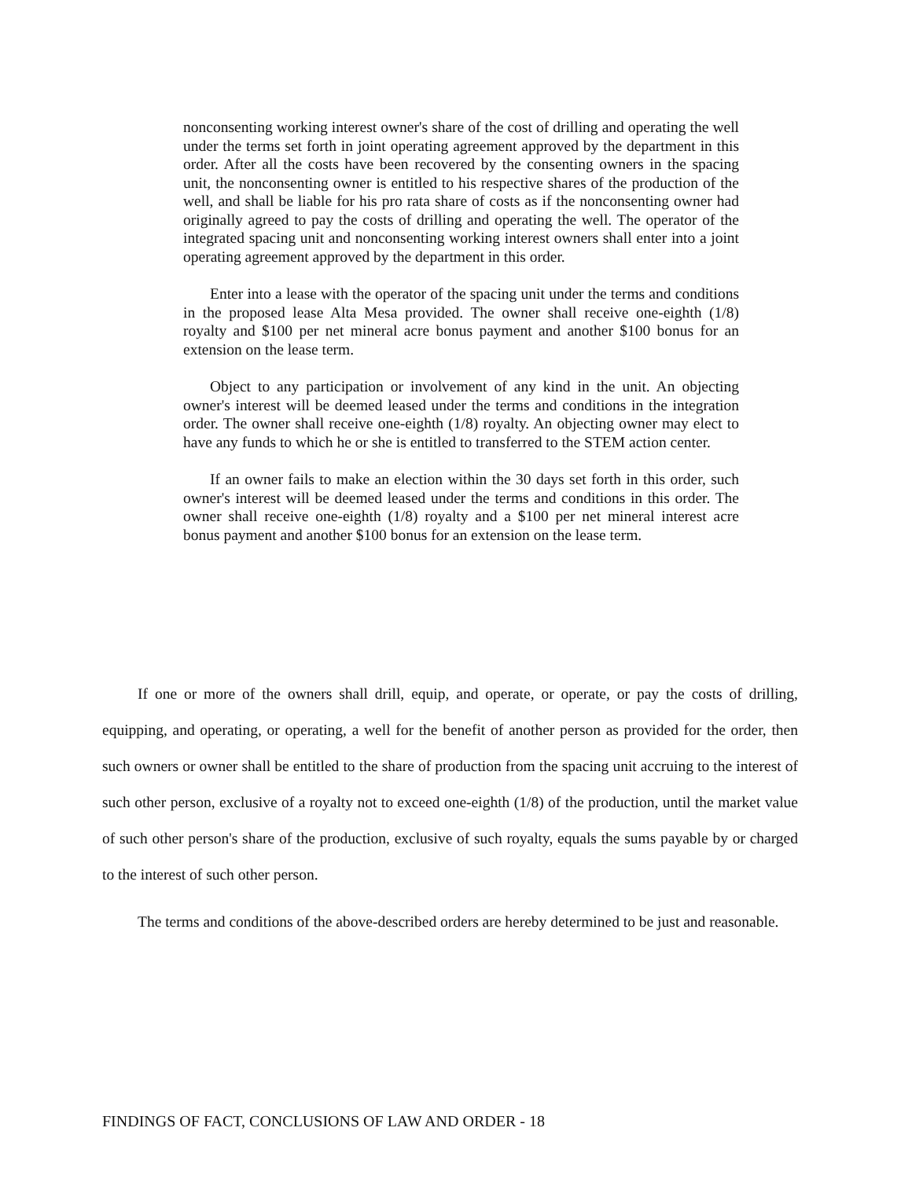nonconsenting working interest owner's share of the cost of drilling and operating the well under the terms set forth in joint operating agreement approved by the department in this order. After all the costs have been recovered by the consenting owners in the spacing unit, the nonconsenting owner is entitled to his respective shares of the production of the well, and shall be liable for his pro rata share of costs as if the nonconsenting owner had originally agreed to pay the costs of drilling and operating the well. The operator of the integrated spacing unit and nonconsenting working interest owners shall enter into a joint operating agreement approved by the department in this order.
Enter into a lease with the operator of the spacing unit under the terms and conditions in the proposed lease Alta Mesa provided. The owner shall receive one-eighth (1/8) royalty and $100 per net mineral acre bonus payment and another $100 bonus for an extension on the lease term.
Object to any participation or involvement of any kind in the unit. An objecting owner's interest will be deemed leased under the terms and conditions in the integration order. The owner shall receive one-eighth (1/8) royalty. An objecting owner may elect to have any funds to which he or she is entitled to transferred to the STEM action center.
If an owner fails to make an election within the 30 days set forth in this order, such owner's interest will be deemed leased under the terms and conditions in this order. The owner shall receive one-eighth (1/8) royalty and a $100 per net mineral interest acre bonus payment and another $100 bonus for an extension on the lease term.
If one or more of the owners shall drill, equip, and operate, or operate, or pay the costs of drilling, equipping, and operating, or operating, a well for the benefit of another person as provided for the order, then such owners or owner shall be entitled to the share of production from the spacing unit accruing to the interest of such other person, exclusive of a royalty not to exceed one-eighth (1/8) of the production, until the market value of such other person's share of the production, exclusive of such royalty, equals the sums payable by or charged to the interest of such other person.
The terms and conditions of the above-described orders are hereby determined to be just and reasonable.
FINDINGS OF FACT, CONCLUSIONS OF LAW AND ORDER - 18